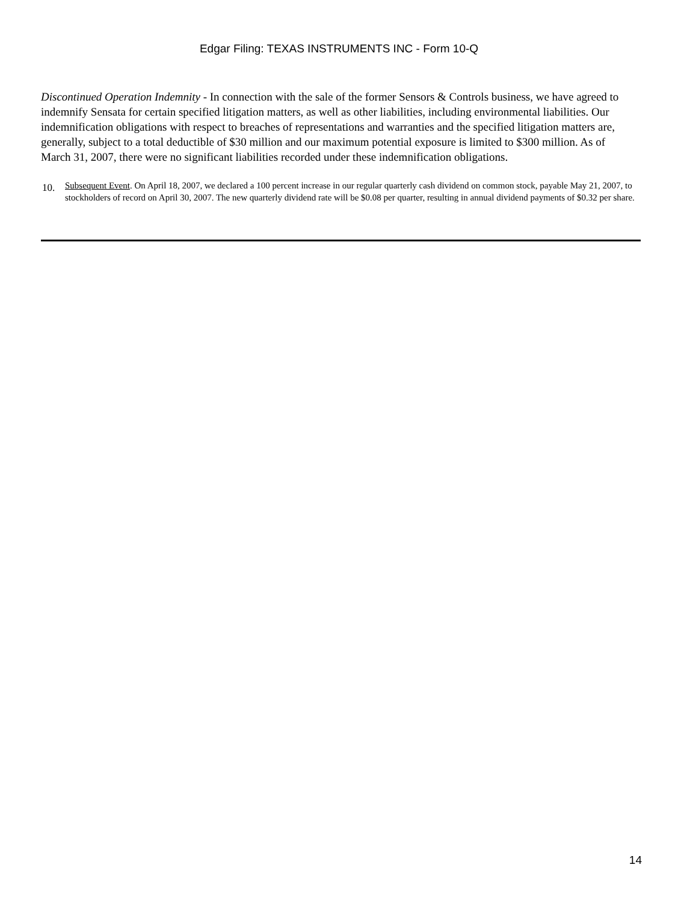Edgar Filing: TEXAS INSTRUMENTS INC - Form 10-Q
Discontinued Operation Indemnity - In connection with the sale of the former Sensors & Controls business, we have agreed to indemnify Sensata for certain specified litigation matters, as well as other liabilities, including environmental liabilities. Our indemnification obligations with respect to breaches of representations and warranties and the specified litigation matters are, generally, subject to a total deductible of $30 million and our maximum potential exposure is limited to $300 million. As of March 31, 2007, there were no significant liabilities recorded under these indemnification obligations.
10. Subsequent Event. On April 18, 2007, we declared a 100 percent increase in our regular quarterly cash dividend on common stock, payable May 21, 2007, to stockholders of record on April 30, 2007. The new quarterly dividend rate will be $0.08 per quarter, resulting in annual dividend payments of $0.32 per share.
14